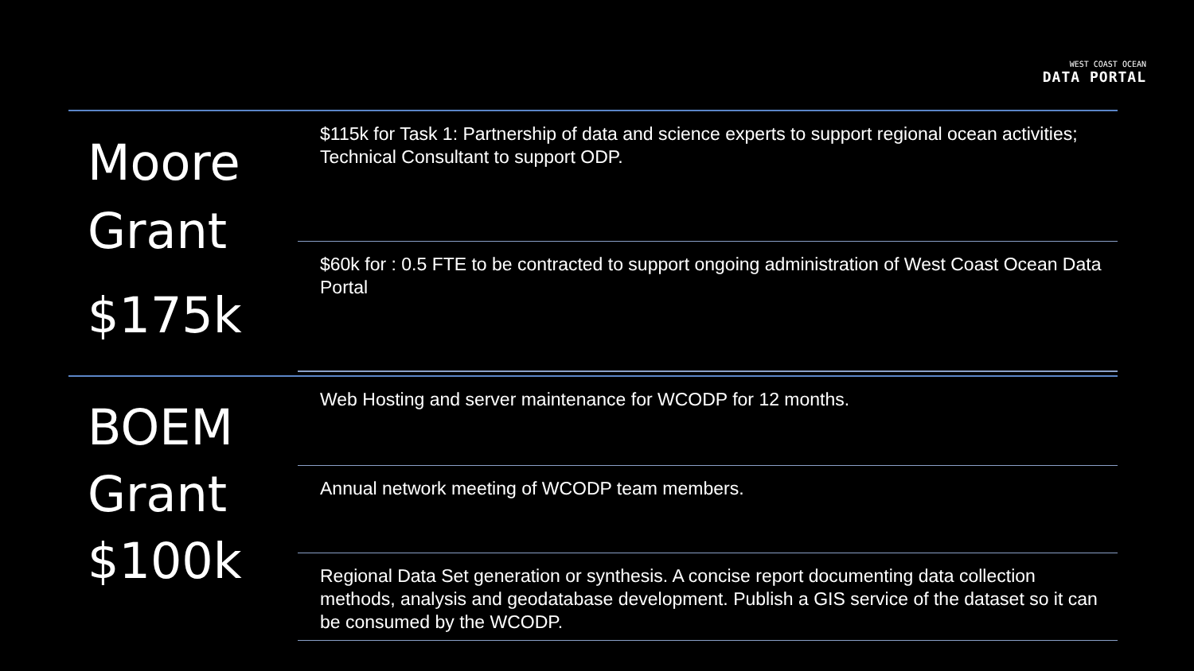WEST COAST OCEAN
DATA PORTAL
Moore
Grant
$175k
$115k for Task 1: Partnership of data and science experts to support regional ocean activities; Technical Consultant to support ODP.
$60k for : 0.5 FTE to be contracted to support ongoing administration of West Coast Ocean Data Portal
BOEM
Grant
$100k
Web Hosting and server maintenance for WCODP for 12 months.
Annual network meeting of WCODP team members.
Regional Data Set generation or synthesis. A concise report documenting data collection methods, analysis and geodatabase development. Publish a GIS service of the dataset so it can be consumed by the WCODP.